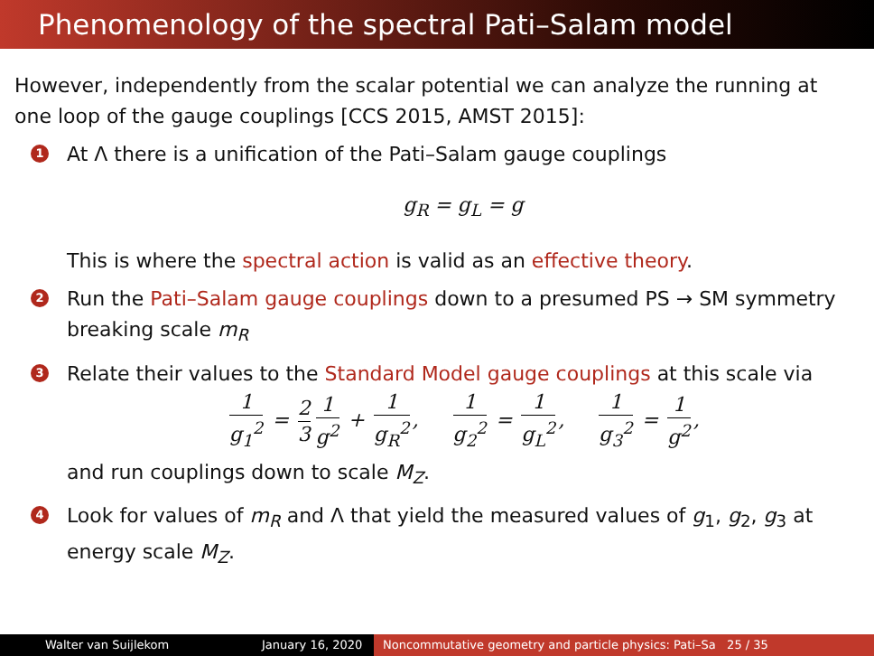Phenomenology of the spectral Pati–Salam model
However, independently from the scalar potential we can analyze the running at one loop of the gauge couplings [CCS 2015, AMST 2015]:
1 At Λ there is a unification of the Pati–Salam gauge couplings
g<sub>R</sub> = g<sub>L</sub> = g
This is where the spectral action is valid as an effective theory.
2 Run the Pati–Salam gauge couplings down to a presumed PS → SM symmetry breaking scale m<sub>R</sub>
3 Relate their values to the Standard Model gauge couplings at this scale via
1 g<sub>1</sub><sup>2</sup> = 2 3 1 g<sup>2</sup> + 1 g<sub>R</sub><sup>2</sup>, 1 g<sub>2</sub><sup>2</sup> = 1 g<sub>L</sub><sup>2</sup>, 1 g<sub>3</sub><sup>2</sup> = 1 g<sup>2</sup>,
and run couplings down to scale M<sub>Z</sub>.
4 Look for values of m<sub>R</sub> and Λ that yield the measured values of g<sub>1</sub>, g<sub>2</sub>, g<sub>3</sub> at energy scale M<sub>Z</sub>.
Walter van Suijlekom January 16, 2020
Noncommutative geometry and particle physics: Pati–Sa 25 / 35